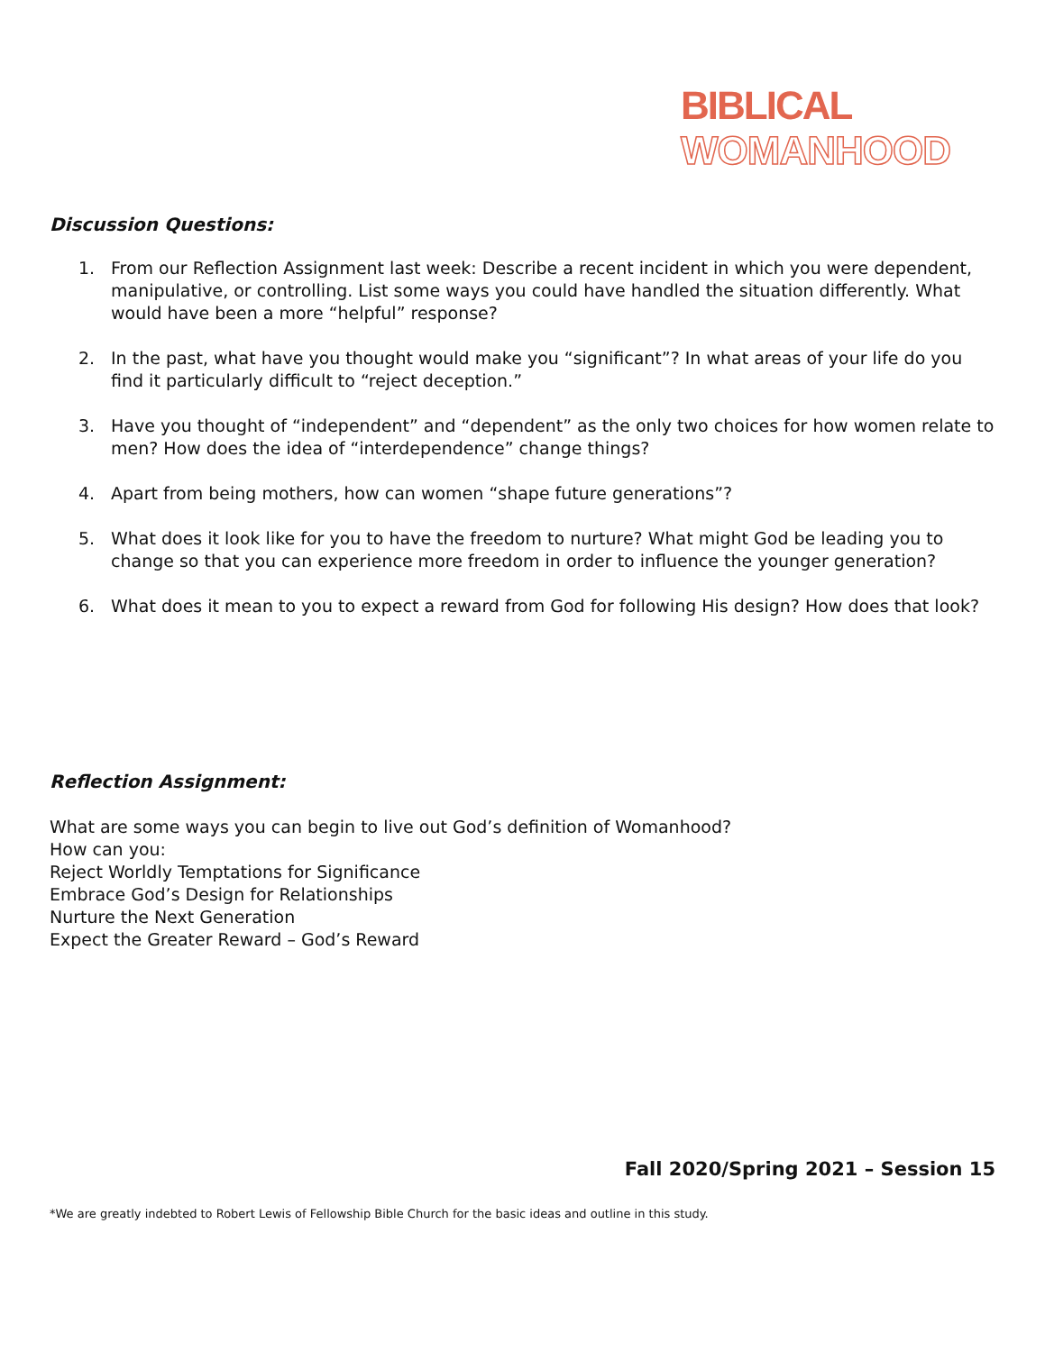BIBLICAL
WOMANHOOD
Discussion Questions:
1. From our Reflection Assignment last week: Describe a recent incident in which you were dependent, manipulative, or controlling. List some ways you could have handled the situation differently. What would have been a more “helpful” response?
2. In the past, what have you thought would make you “significant”? In what areas of your life do you find it particularly difficult to “reject deception.”
3. Have you thought of “independent” and “dependent” as the only two choices for how women relate to men? How does the idea of “interdependence” change things?
4. Apart from being mothers, how can women “shape future generations”?
5. What does it look like for you to have the freedom to nurture? What might God be leading you to change so that you can experience more freedom in order to influence the younger generation?
6. What does it mean to you to expect a reward from God for following His design? How does that look?
Reflection Assignment:
What are some ways you can begin to live out God’s definition of Womanhood?
How can you:
Reject Worldly Temptations for Significance
Embrace God’s Design for Relationships
Nurture the Next Generation
Expect the Greater Reward – God’s Reward
Fall 2020/Spring 2021 – Session 15
*We are greatly indebted to Robert Lewis of Fellowship Bible Church for the basic ideas and outline in this study.